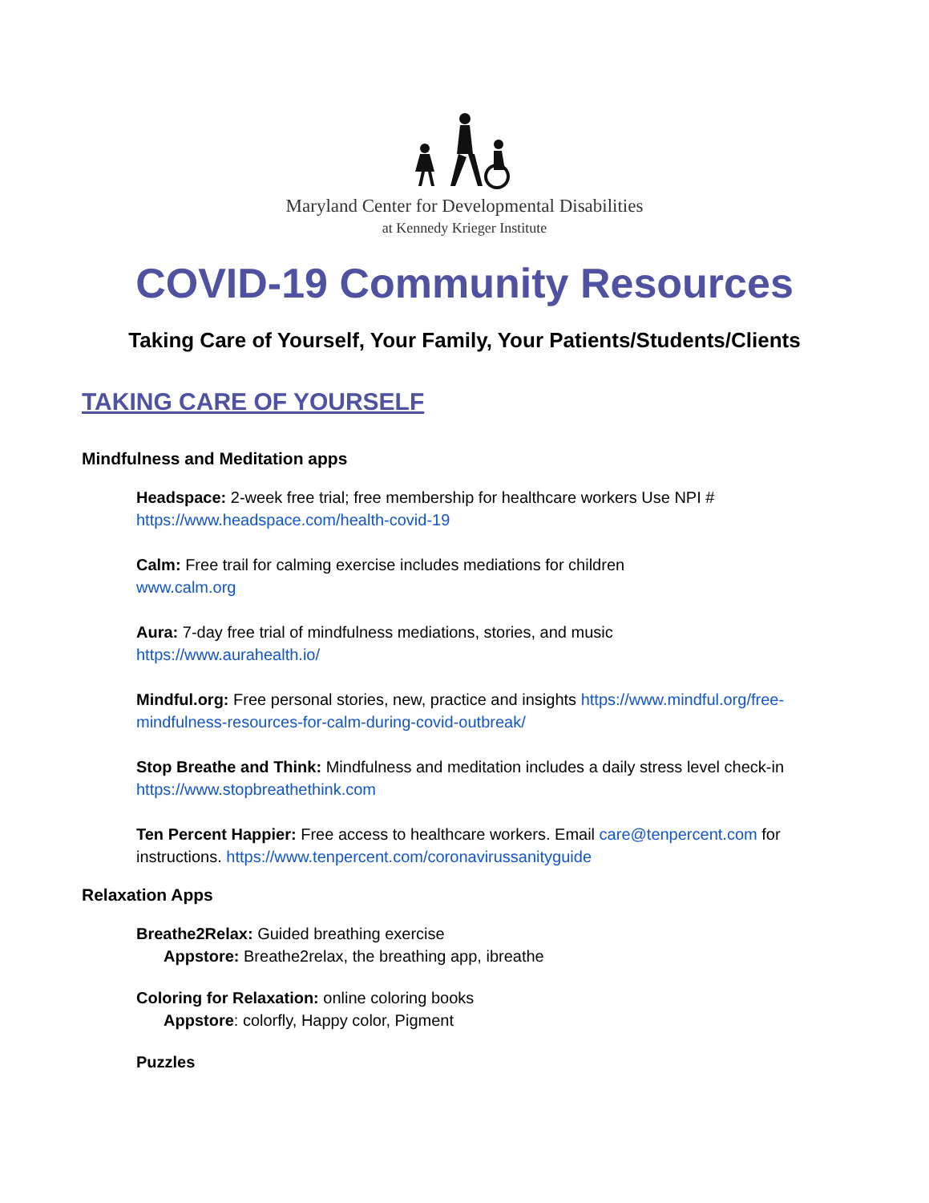Maryland Center for Developmental Disabilities
at Kennedy Krieger Institute
COVID-19 Community Resources
Taking Care of Yourself, Your Family, Your Patients/Students/Clients
TAKING CARE OF YOURSELF
Mindfulness and Meditation apps
Headspace: 2-week free trial; free membership for healthcare workers Use NPI #
https://www.headspace.com/health-covid-19
Calm: Free trail for calming exercise includes mediations for children
www.calm.org
Aura: 7-day free trial of mindfulness mediations, stories, and music
https://www.aurahealth.io/
Mindful.org: Free personal stories, new, practice and insights https://www.mindful.org/free-mindfulness-resources-for-calm-during-covid-outbreak/
Stop Breathe and Think: Mindfulness and meditation includes a daily stress level check-in
https://www.stopbreathethink.com
Ten Percent Happier: Free access to healthcare workers. Email care@tenpercent.com for instructions. https://www.tenpercent.com/coronavirussanityguide
Relaxation Apps
Breathe2Relax: Guided breathing exercise
Appstore: Breathe2relax, the breathing app, ibreathe
Coloring for Relaxation: online coloring books
Appstore: colorfly, Happy color, Pigment
Puzzles